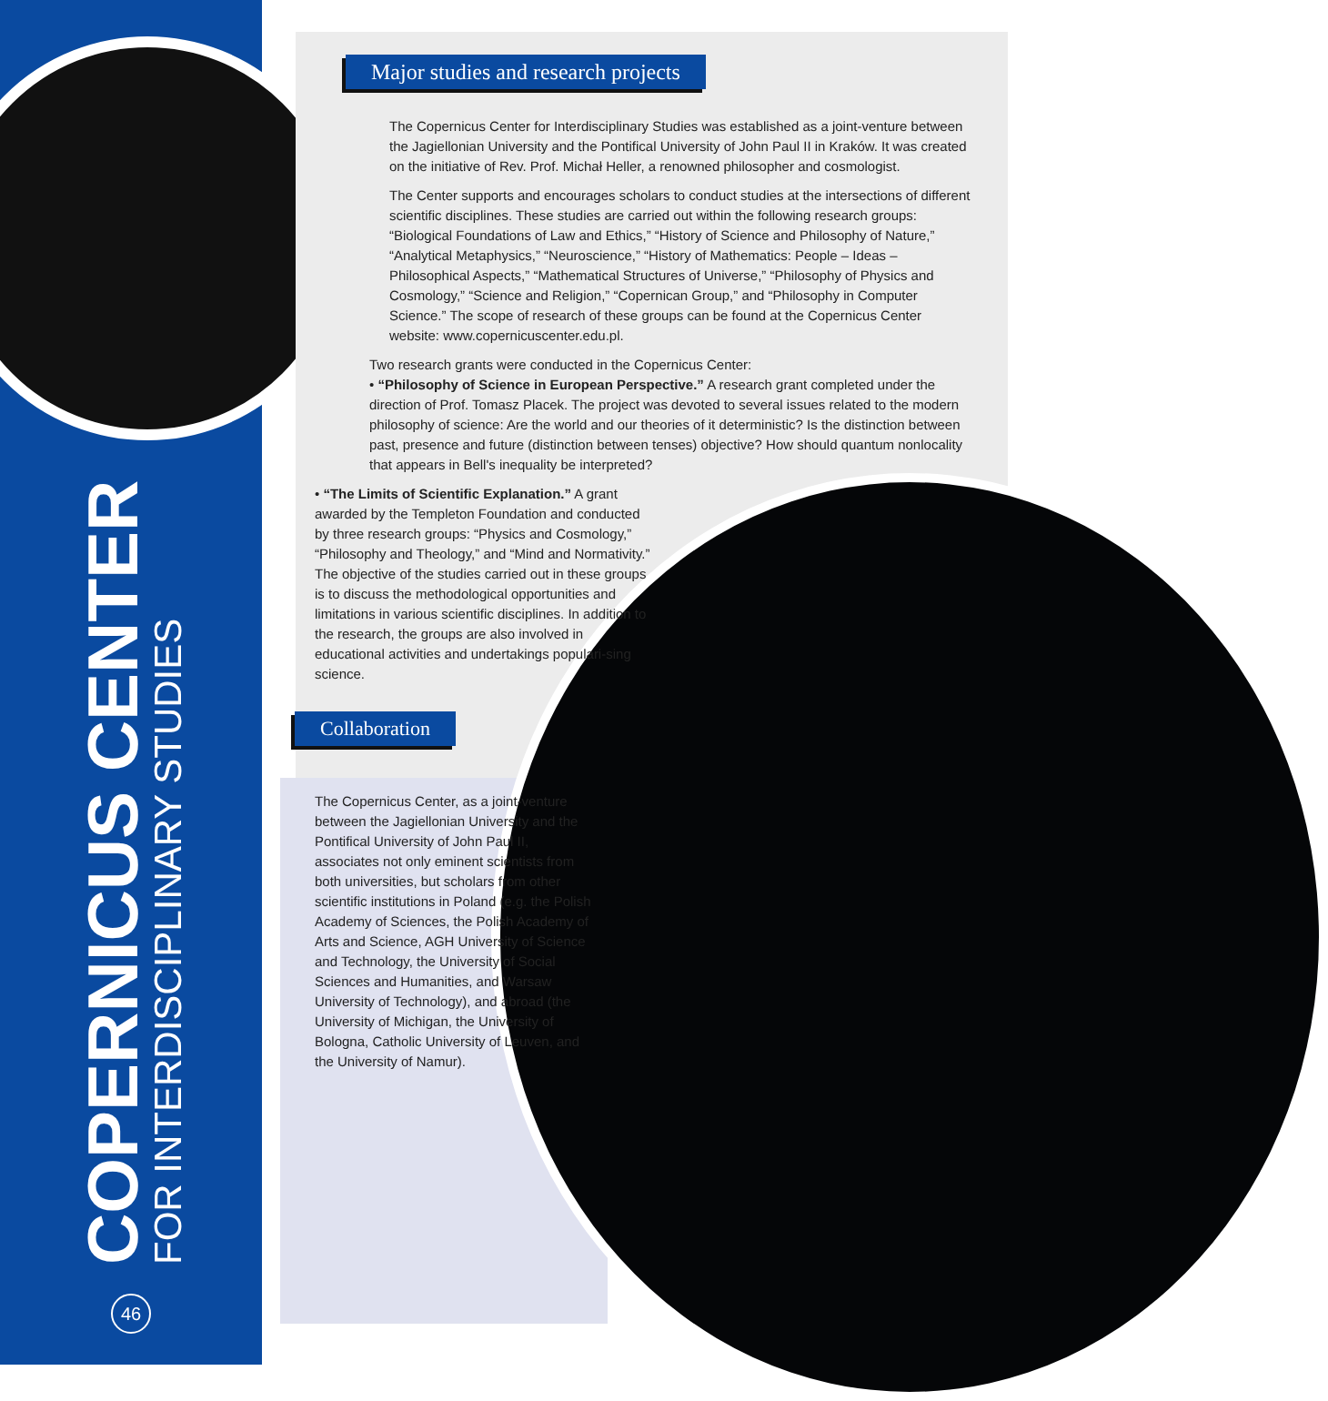COPERNICUS CENTER
FOR INTERDISCIPLINARY STUDIES
46
Major studies and research projects
The Copernicus Center for Interdisciplinary Studies was established as a joint-venture between the Jagiellonian University and the Pontifical University of John Paul II in Kraków. It was created on the initiative of Rev. Prof. Michał Heller, a renowned philosopher and cosmologist.
The Center supports and encourages scholars to conduct studies at the intersections of different scientific disciplines. These studies are carried out within the following research groups: “Biological Foundations of Law and Ethics,” “History of Science and Philosophy of Nature,” “Analytical Metaphysics,” “Neuroscience,” “History of Mathematics: People – Ideas – Philosophical Aspects,” “Mathematical Structures of Universe,” “Philosophy of Physics and Cosmology,” “Science and Religion,” “Copernican Group,” and “Philosophy in Computer Science.” The scope of research of these groups can be found at the Copernicus Center website: www.copernicuscenter.edu.pl.
Two research grants were conducted in the Copernicus Center:
• “Philosophy of Science in European Perspective.” A research grant completed under the direction of Prof. Tomasz Placek. The project was devoted to several issues related to the modern philosophy of science: Are the world and our theories of it deterministic? Is the distinction between past, presence and future (distinction between tenses) objective? How should quantum nonlocality that appears in Bell's inequality be interpreted?
• “The Limits of Scientific Explanation.” A grant awarded by the Templeton Foundation and conducted by three research groups: “Physics and Cosmology,” “Philosophy and Theology,” and “Mind and Normativity.” The objective of the studies carried out in these groups is to discuss the methodological opportunities and limitations in various scientific disciplines. In addition to the research, the groups are also involved in educational activities and undertakings populari-sing science.
Collaboration
The Copernicus Center, as a joint-venture between the Jagiellonian University and the Pontifical University of John Paul II, associates not only eminent scientists from both universities, but scholars from other scientific institutions in Poland (e.g. the Polish Academy of Sciences, the Polish Academy of Arts and Science, AGH University of Science and Technology, the University of Social Sciences and Humanities, and Warsaw University of Technology), and abroad (the University of Michigan, the University of Bologna, Catholic University of Leuven, and the University of Namur).